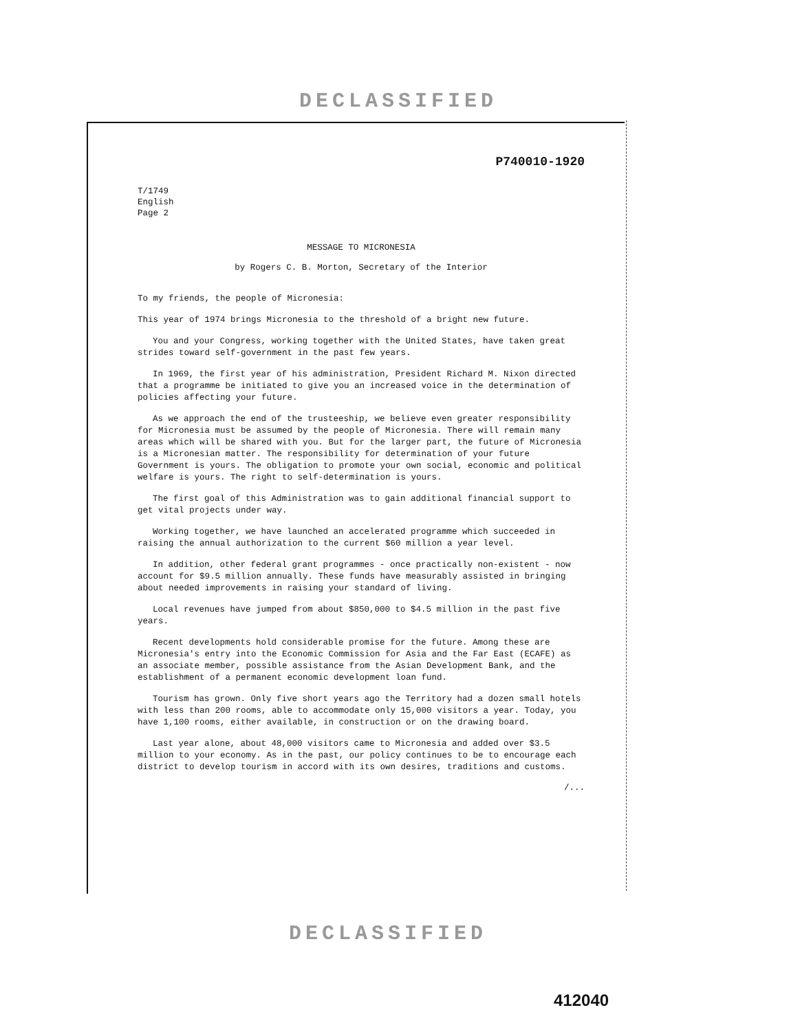DECLASSIFIED
P740010-1920
T/1749
English
Page 2
MESSAGE TO MICRONESIA
by Rogers C. B. Morton, Secretary of the Interior
To my friends, the people of Micronesia:
This year of 1974 brings Micronesia to the threshold of a bright new future.
You and your Congress, working together with the United States, have taken great strides toward self-government in the past few years.
In 1969, the first year of his administration, President Richard M. Nixon directed that a programme be initiated to give you an increased voice in the determination of policies affecting your future.
As we approach the end of the trusteeship, we believe even greater responsibility for Micronesia must be assumed by the people of Micronesia. There will remain many areas which will be shared with you. But for the larger part, the future of Micronesia is a Micronesian matter. The responsibility for determination of your future Government is yours. The obligation to promote your own social, economic and political welfare is yours. The right to self-determination is yours.
The first goal of this Administration was to gain additional financial support to get vital projects under way.
Working together, we have launched an accelerated programme which succeeded in raising the annual authorization to the current $60 million a year level.
In addition, other federal grant programmes - once practically non-existent - now account for $9.5 million annually. These funds have measurably assisted in bringing about needed improvements in raising your standard of living.
Local revenues have jumped from about $850,000 to $4.5 million in the past five years.
Recent developments hold considerable promise for the future. Among these are Micronesia's entry into the Economic Commission for Asia and the Far East (ECAFE) as an associate member, possible assistance from the Asian Development Bank, and the establishment of a permanent economic development loan fund.
Tourism has grown. Only five short years ago the Territory had a dozen small hotels with less than 200 rooms, able to accommodate only 15,000 visitors a year. Today, you have 1,100 rooms, either available, in construction or on the drawing board.
Last year alone, about 48,000 visitors came to Micronesia and added over $3.5 million to your economy. As in the past, our policy continues to be to encourage each district to develop tourism in accord with its own desires, traditions and customs.
/...
DECLASSIFIED
412040